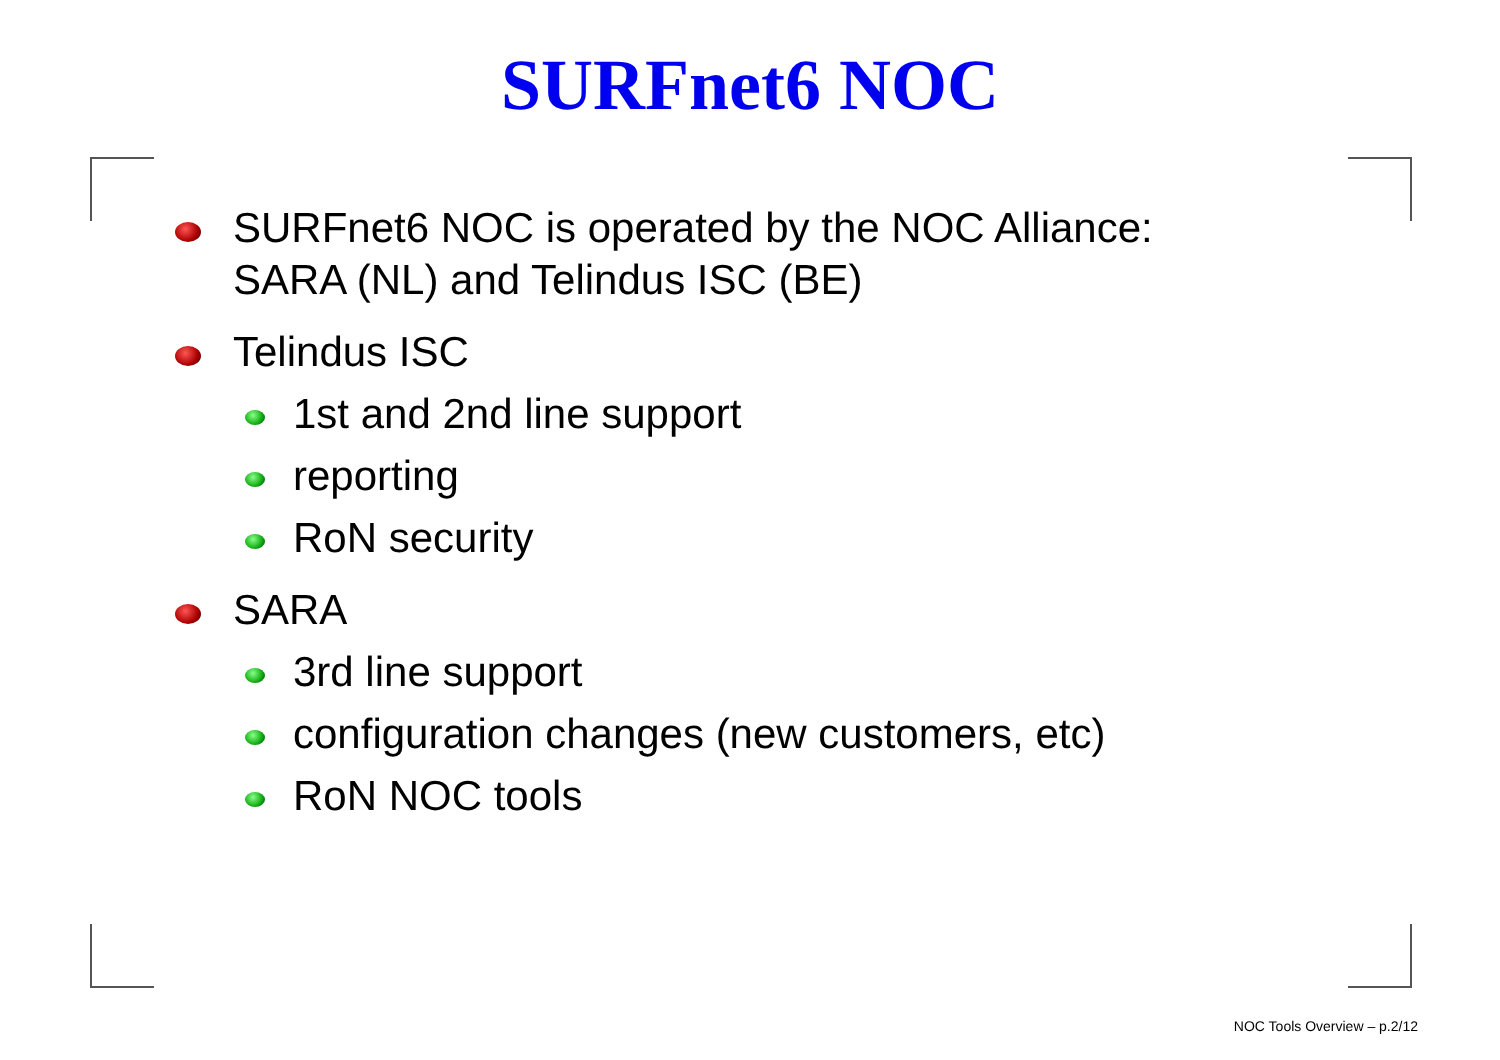SURFnet6 NOC
SURFnet6 NOC is operated by the NOC Alliance:
SARA (NL) and Telindus ISC (BE)
Telindus ISC
1st and 2nd line support
reporting
RoN security
SARA
3rd line support
configuration changes (new customers, etc)
RoN NOC tools
NOC Tools Overview – p.2/12